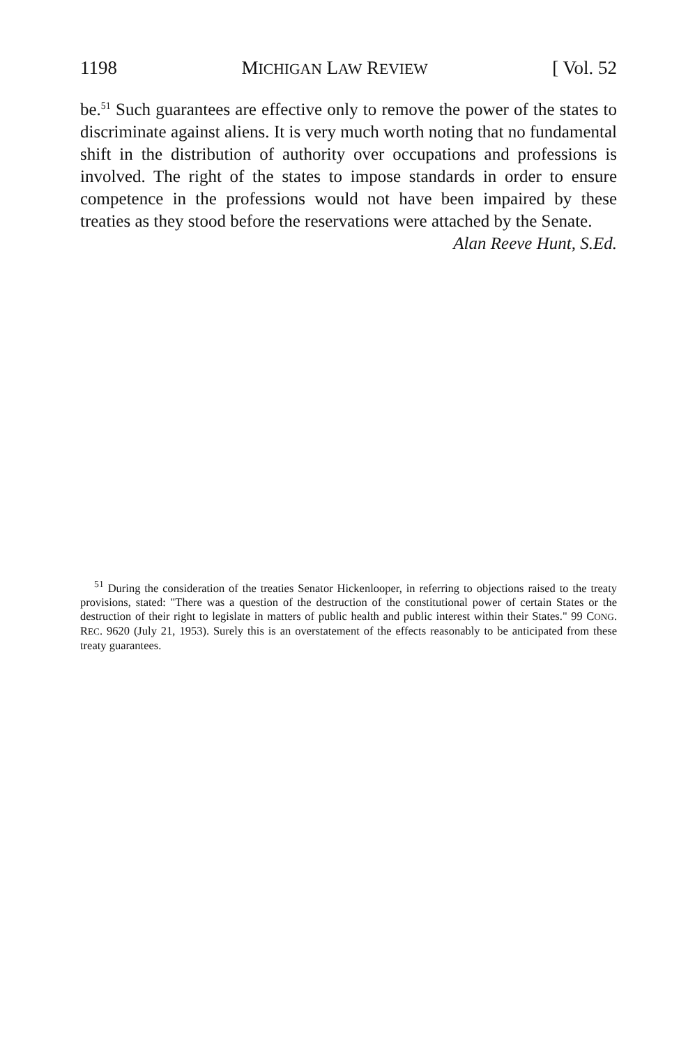1198 MICHIGAN LAW REVIEW [ Vol. 52
be.<sup>51</sup> Such guarantees are effective only to remove the power of the states to discriminate against aliens. It is very much worth noting that no fundamental shift in the distribution of authority over occupations and professions is involved. The right of the states to impose standards in order to ensure competence in the professions would not have been impaired by these treaties as they stood before the reservations were attached by the Senate.
Alan Reeve Hunt, S.Ed.
<sup>51</sup> During the consideration of the treaties Senator Hickenlooper, in referring to objections raised to the treaty provisions, stated: "There was a question of the destruction of the constitutional power of certain States or the destruction of their right to legislate in matters of public health and public interest within their States." 99 CONG. REC. 9620 (July 21, 1953). Surely this is an overstatement of the effects reasonably to be anticipated from these treaty guarantees.